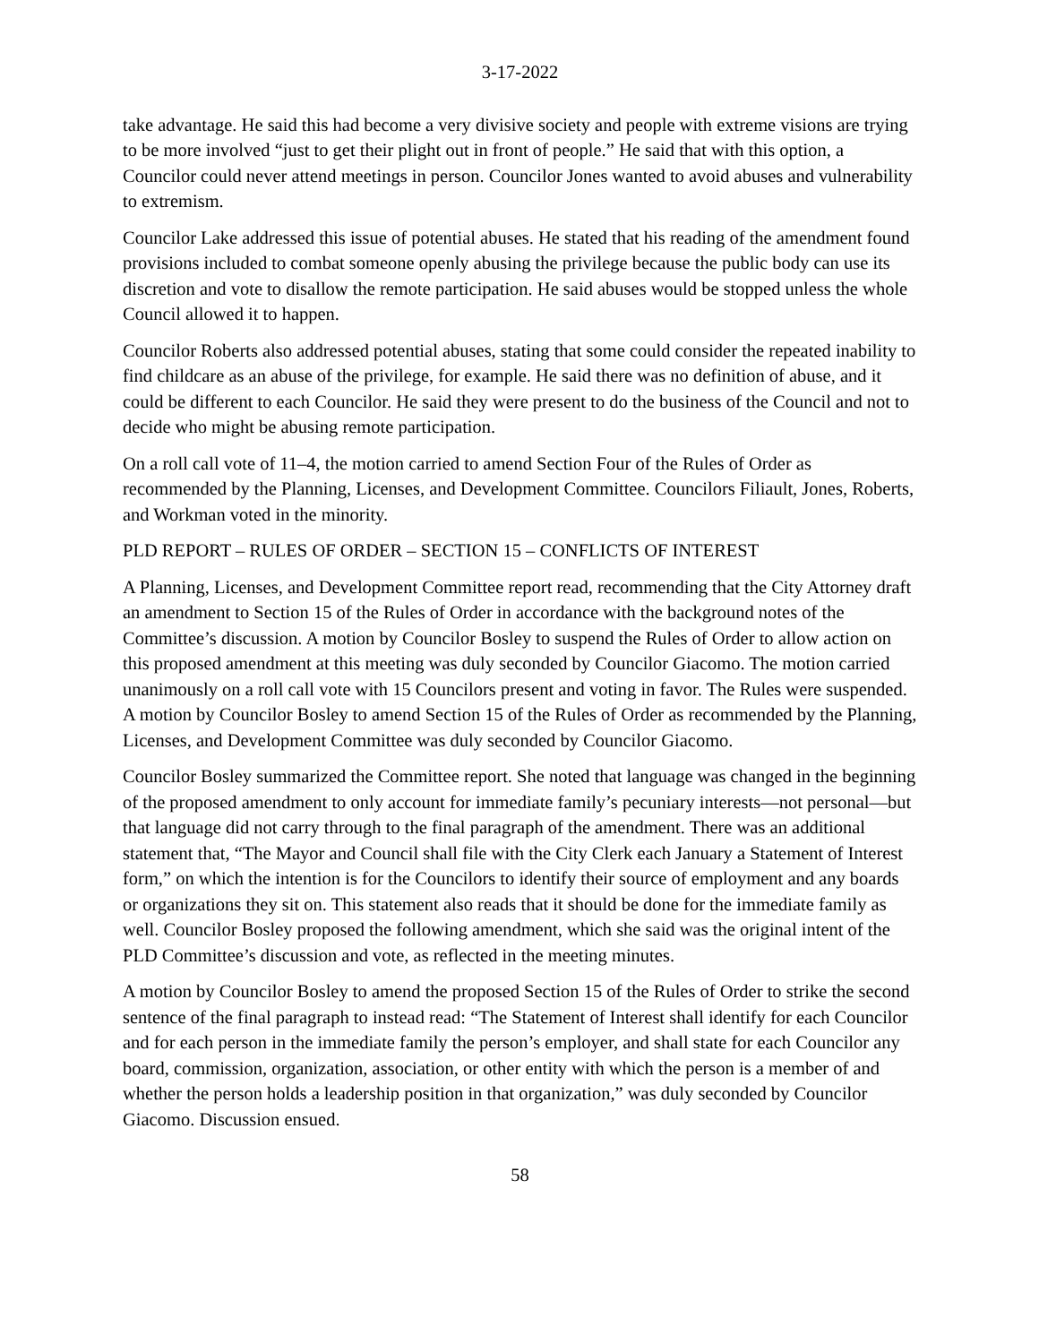3-17-2022
take advantage. He said this had become a very divisive society and people with extreme visions are trying to be more involved “just to get their plight out in front of people.” He said that with this option, a Councilor could never attend meetings in person. Councilor Jones wanted to avoid abuses and vulnerability to extremism.
Councilor Lake addressed this issue of potential abuses. He stated that his reading of the amendment found provisions included to combat someone openly abusing the privilege because the public body can use its discretion and vote to disallow the remote participation. He said abuses would be stopped unless the whole Council allowed it to happen.
Councilor Roberts also addressed potential abuses, stating that some could consider the repeated inability to find childcare as an abuse of the privilege, for example. He said there was no definition of abuse, and it could be different to each Councilor. He said they were present to do the business of the Council and not to decide who might be abusing remote participation.
On a roll call vote of 11–4, the motion carried to amend Section Four of the Rules of Order as recommended by the Planning, Licenses, and Development Committee. Councilors Filiault, Jones, Roberts, and Workman voted in the minority.
PLD REPORT – RULES OF ORDER – SECTION 15 – CONFLICTS OF INTEREST
A Planning, Licenses, and Development Committee report read, recommending that the City Attorney draft an amendment to Section 15 of the Rules of Order in accordance with the background notes of the Committee’s discussion. A motion by Councilor Bosley to suspend the Rules of Order to allow action on this proposed amendment at this meeting was duly seconded by Councilor Giacomo. The motion carried unanimously on a roll call vote with 15 Councilors present and voting in favor. The Rules were suspended. A motion by Councilor Bosley to amend Section 15 of the Rules of Order as recommended by the Planning, Licenses, and Development Committee was duly seconded by Councilor Giacomo.
Councilor Bosley summarized the Committee report. She noted that language was changed in the beginning of the proposed amendment to only account for immediate family’s pecuniary interests—not personal—but that language did not carry through to the final paragraph of the amendment. There was an additional statement that, “The Mayor and Council shall file with the City Clerk each January a Statement of Interest form,” on which the intention is for the Councilors to identify their source of employment and any boards or organizations they sit on. This statement also reads that it should be done for the immediate family as well. Councilor Bosley proposed the following amendment, which she said was the original intent of the PLD Committee’s discussion and vote, as reflected in the meeting minutes.
A motion by Councilor Bosley to amend the proposed Section 15 of the Rules of Order to strike the second sentence of the final paragraph to instead read: “The Statement of Interest shall identify for each Councilor and for each person in the immediate family the person’s employer, and shall state for each Councilor any board, commission, organization, association, or other entity with which the person is a member of and whether the person holds a leadership position in that organization,” was duly seconded by Councilor Giacomo. Discussion ensued.
58